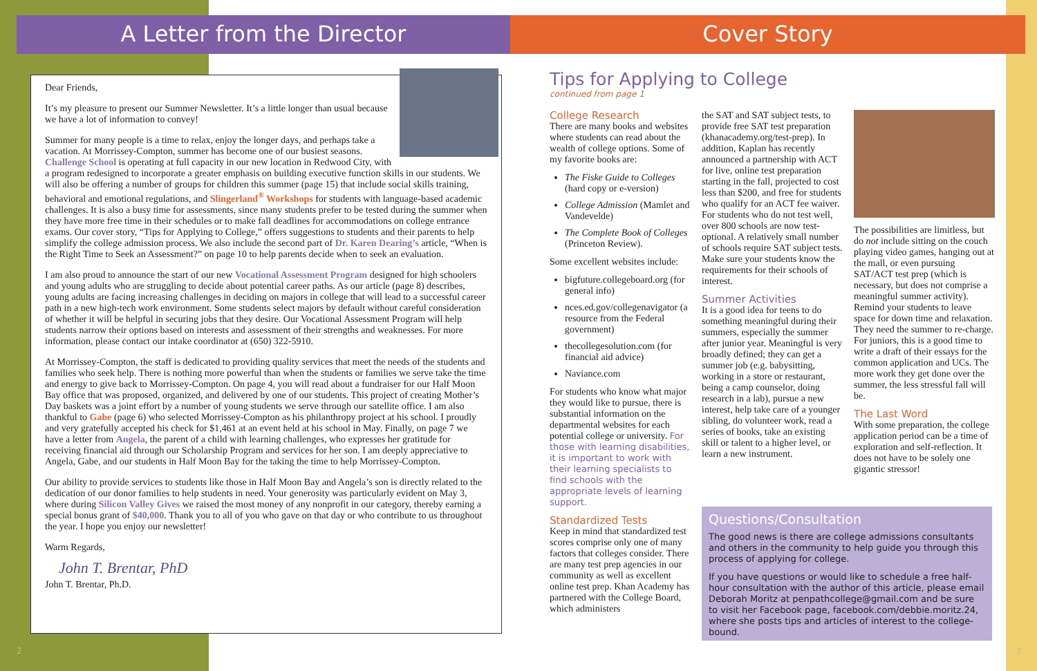A Letter from the Director Cover Story
Dear Friends,
It’s my pleasure to present our Summer Newsletter. It’s a little longer than usual because we have a lot of information to convey!
Summer for many people is a time to relax, enjoy the longer days, and perhaps take a vacation. At Morrissey-Compton, summer has become one of our busiest seasons. Challenge School is operating at full capacity in our new location in Redwood City, with a program redesigned to incorporate a greater emphasis on building executive function skills in our students. We will also be offering a number of groups for children this summer (page 15) that include social skills training, behavioral and emotional regulations, and Slingerland<sup>®</sup> Workshops for students with language-based academic challenges. It is also a busy time for assessments, since many students prefer to be tested during the summer when they have more free time in their schedules or to make fall deadlines for accommodations on college entrance exams. Our cover story, “Tips for Applying to College,” offers suggestions to students and their parents to help simplify the college admission process. We also include the second part of Dr. Karen Dearing’s article, “When is the Right Time to Seek an Assessment?” on page 10 to help parents decide when to seek an evaluation.
I am also proud to announce the start of our new Vocational Assessment Program designed for high schoolers and young adults who are struggling to decide about potential career paths. As our article (page 8) describes, young adults are facing increasing challenges in deciding on majors in college that will lead to a successful career path in a new high-tech work environment. Some students select majors by default without careful consideration of whether it will be helpful in securing jobs that they desire. Our Vocational Assessment Program will help students narrow their options based on interests and assessment of their strengths and weaknesses. For more information, please contact our intake coordinator at (650) 322-5910.
At Morrissey-Compton, the staff is dedicated to providing quality services that meet the needs of the students and families who seek help. There is nothing more powerful than when the students or families we serve take the time and energy to give back to Morrissey-Compton. On page 4, you will read about a fundraiser for our Half Moon Bay office that was proposed, organized, and delivered by one of our students. This project of creating Mother’s Day baskets was a joint effort by a number of young students we serve through our satellite office. I am also thankful to Gabe (page 6) who selected Morrissey-Compton as his philanthropy project at his school. I proudly and very gratefully accepted his check for $1,461 at an event held at his school in May. Finally, on page 7 we have a letter from Angela, the parent of a child with learning challenges, who expresses her gratitude for receiving financial aid through our Scholarship Program and services for her son. I am deeply appreciative to Angela, Gabe, and our students in Half Moon Bay for the taking the time to help Morrissey-Compton.
Our ability to provide services to students like those in Half Moon Bay and Angela’s son is directly related to the dedication of our donor families to help students in need. Your generosity was particularly evident on May 3, where during Silicon Valley Gives we raised the most money of any nonprofit in our category, thereby earning a special bonus grant of $40,000. Thank you to all of you who gave on that day or who contribute to us throughout the year. I hope you enjoy our newsletter!
Warm Regards,
John T. Brentar, PhD
John T. Brentar, Ph.D.
Tips for Applying to College
continued from page 1
College Research
There are many books and websites where students can read about the wealth of college options. Some of my favorite books are:
The Fiske Guide to Colleges (hard copy or e-version)
College Admission (Mamlet and Vandevelde)
The Complete Book of Colleges (Princeton Review).
Some excellent websites include:
bigfuture.collegeboard.org (for general info)
nces.ed.gov/collegenavigator (a resource from the Federal government)
thecollegesolution.com (for financial aid advice)
Naviance.com
For students who know what major they would like to pursue, there is substantial information on the departmental websites for each potential college or university. For those with learning disabilities, it is important to work with their learning specialists to find schools with the appropriate levels of learning support.
Standardized Tests
Keep in mind that standardized test scores comprise only one of many factors that colleges consider. There are many test prep agencies in our community as well as excellent online test prep. Khan Academy has partnered with the College Board, which administers
the SAT and SAT subject tests, to provide free SAT test preparation (khanacademy.org/test-prep). In addition, Kaplan has recently announced a partnership with ACT for live, online test preparation starting in the fall, projected to cost less than $200, and free for students who qualify for an ACT fee waiver. For students who do not test well, over 800 schools are now test-optional. A relatively small number of schools require SAT subject tests. Make sure your students know the requirements for their schools of interest.
Summer Activities
It is a good idea for teens to do something meaningful during their summers, especially the summer after junior year. Meaningful is very broadly defined; they can get a summer job (e.g. babysitting, working in a store or restaurant, being a camp counselor, doing research in a lab), pursue a new interest, help take care of a younger sibling, do volunteer work, read a series of books, take an existing skill or talent to a higher level, or learn a new instrument.
The possibilities are limitless, but do not include sitting on the couch playing video games, hanging out at the mall, or even pursuing SAT/ACT test prep (which is necessary, but does not comprise a meaningful summer activity). Remind your students to leave space for down time and relaxation. They need the summer to re-charge. For juniors, this is a good time to write a draft of their essays for the common application and UCs. The more work they get done over the summer, the less stressful fall will be.
The Last Word
With some preparation, the college application period can be a time of exploration and self-reflection. It does not have to be solely one gigantic stressor!
Questions/Consultation
The good news is there are college admissions consultants and others in the community to help guide you through this process of applying for college.
If you have questions or would like to schedule a free half-hour consultation with the author of this article, please email Deborah Moritz at penpathcollege@gmail.com and be sure to visit her Facebook page, facebook.com/debbie.moritz.24, where she posts tips and articles of interest to the college-bound.
2 3